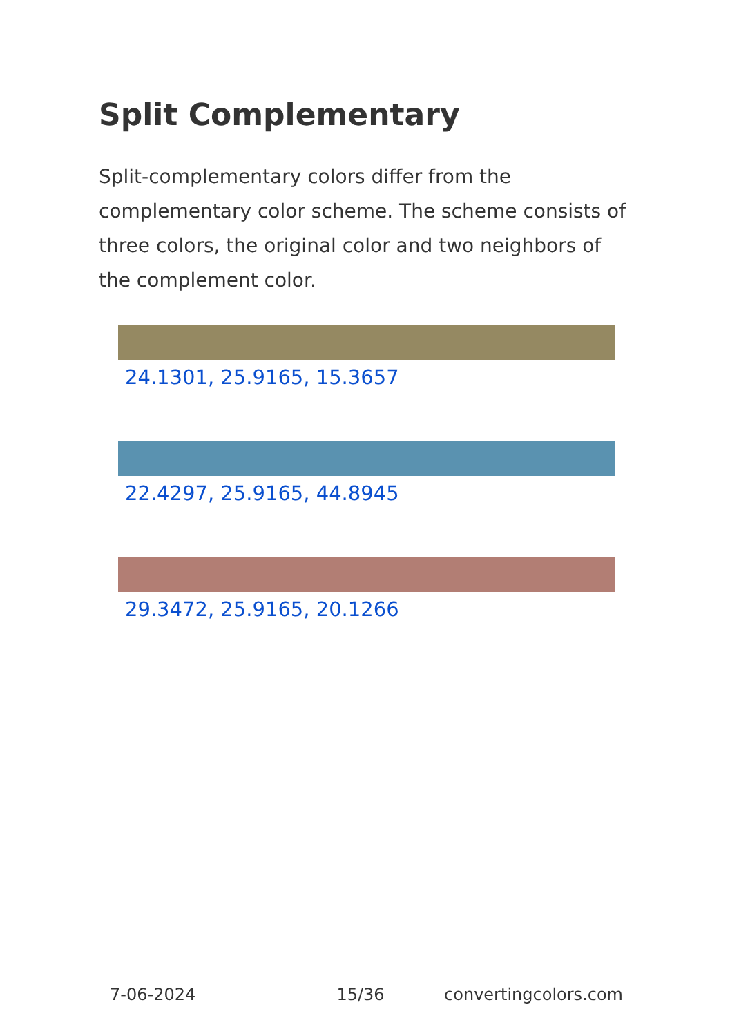Split Complementary
Split-complementary colors differ from the complementary color scheme. The scheme consists of three colors, the original color and two neighbors of the complement color.
24.1301, 25.9165, 15.3657
22.4297, 25.9165, 44.8945
29.3472, 25.9165, 20.1266
7-06-2024 15/36 convertingcolors.com